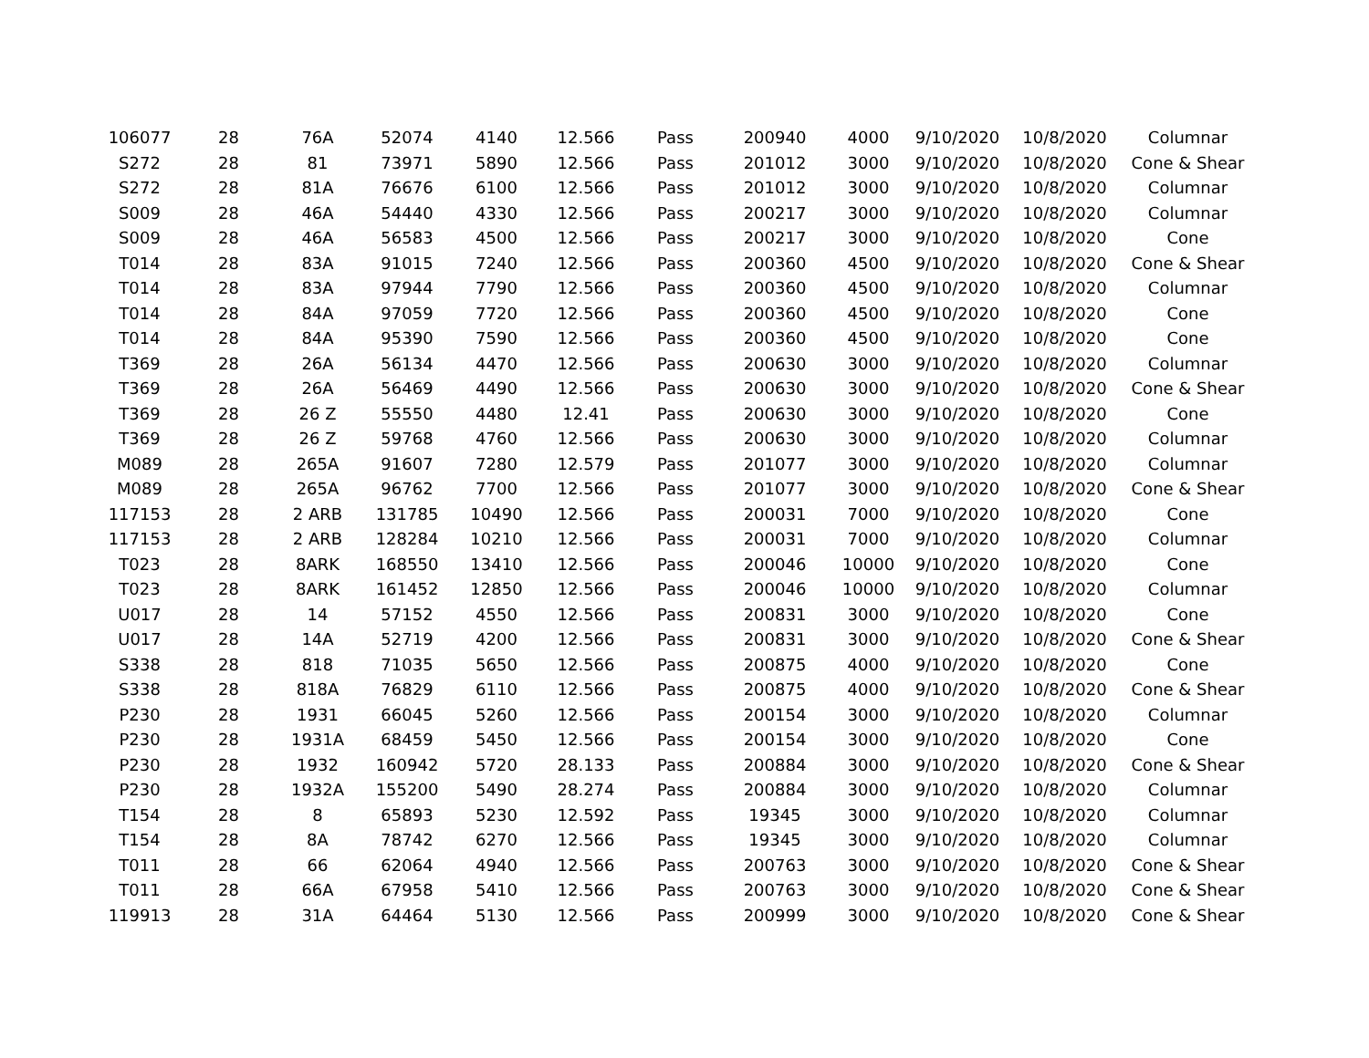| 106077 | 28 | 76A | 52074 | 4140 | 12.566 | Pass | 200940 | 4000 | 9/10/2020 | 10/8/2020 | Columnar |
| S272 | 28 | 81 | 73971 | 5890 | 12.566 | Pass | 201012 | 3000 | 9/10/2020 | 10/8/2020 | Cone & Shear |
| S272 | 28 | 81A | 76676 | 6100 | 12.566 | Pass | 201012 | 3000 | 9/10/2020 | 10/8/2020 | Columnar |
| S009 | 28 | 46A | 54440 | 4330 | 12.566 | Pass | 200217 | 3000 | 9/10/2020 | 10/8/2020 | Columnar |
| S009 | 28 | 46A | 56583 | 4500 | 12.566 | Pass | 200217 | 3000 | 9/10/2020 | 10/8/2020 | Cone |
| T014 | 28 | 83A | 91015 | 7240 | 12.566 | Pass | 200360 | 4500 | 9/10/2020 | 10/8/2020 | Cone & Shear |
| T014 | 28 | 83A | 97944 | 7790 | 12.566 | Pass | 200360 | 4500 | 9/10/2020 | 10/8/2020 | Columnar |
| T014 | 28 | 84A | 97059 | 7720 | 12.566 | Pass | 200360 | 4500 | 9/10/2020 | 10/8/2020 | Cone |
| T014 | 28 | 84A | 95390 | 7590 | 12.566 | Pass | 200360 | 4500 | 9/10/2020 | 10/8/2020 | Cone |
| T369 | 28 | 26A | 56134 | 4470 | 12.566 | Pass | 200630 | 3000 | 9/10/2020 | 10/8/2020 | Columnar |
| T369 | 28 | 26A | 56469 | 4490 | 12.566 | Pass | 200630 | 3000 | 9/10/2020 | 10/8/2020 | Cone & Shear |
| T369 | 28 | 26 Z | 55550 | 4480 | 12.41 | Pass | 200630 | 3000 | 9/10/2020 | 10/8/2020 | Cone |
| T369 | 28 | 26 Z | 59768 | 4760 | 12.566 | Pass | 200630 | 3000 | 9/10/2020 | 10/8/2020 | Columnar |
| M089 | 28 | 265A | 91607 | 7280 | 12.579 | Pass | 201077 | 3000 | 9/10/2020 | 10/8/2020 | Columnar |
| M089 | 28 | 265A | 96762 | 7700 | 12.566 | Pass | 201077 | 3000 | 9/10/2020 | 10/8/2020 | Cone & Shear |
| 117153 | 28 | 2 ARB | 131785 | 10490 | 12.566 | Pass | 200031 | 7000 | 9/10/2020 | 10/8/2020 | Cone |
| 117153 | 28 | 2 ARB | 128284 | 10210 | 12.566 | Pass | 200031 | 7000 | 9/10/2020 | 10/8/2020 | Columnar |
| T023 | 28 | 8ARK | 168550 | 13410 | 12.566 | Pass | 200046 | 10000 | 9/10/2020 | 10/8/2020 | Cone |
| T023 | 28 | 8ARK | 161452 | 12850 | 12.566 | Pass | 200046 | 10000 | 9/10/2020 | 10/8/2020 | Columnar |
| U017 | 28 | 14 | 57152 | 4550 | 12.566 | Pass | 200831 | 3000 | 9/10/2020 | 10/8/2020 | Cone |
| U017 | 28 | 14A | 52719 | 4200 | 12.566 | Pass | 200831 | 3000 | 9/10/2020 | 10/8/2020 | Cone & Shear |
| S338 | 28 | 818 | 71035 | 5650 | 12.566 | Pass | 200875 | 4000 | 9/10/2020 | 10/8/2020 | Cone |
| S338 | 28 | 818A | 76829 | 6110 | 12.566 | Pass | 200875 | 4000 | 9/10/2020 | 10/8/2020 | Cone & Shear |
| P230 | 28 | 1931 | 66045 | 5260 | 12.566 | Pass | 200154 | 3000 | 9/10/2020 | 10/8/2020 | Columnar |
| P230 | 28 | 1931A | 68459 | 5450 | 12.566 | Pass | 200154 | 3000 | 9/10/2020 | 10/8/2020 | Cone |
| P230 | 28 | 1932 | 160942 | 5720 | 28.133 | Pass | 200884 | 3000 | 9/10/2020 | 10/8/2020 | Cone & Shear |
| P230 | 28 | 1932A | 155200 | 5490 | 28.274 | Pass | 200884 | 3000 | 9/10/2020 | 10/8/2020 | Columnar |
| T154 | 28 | 8 | 65893 | 5230 | 12.592 | Pass | 19345 | 3000 | 9/10/2020 | 10/8/2020 | Columnar |
| T154 | 28 | 8A | 78742 | 6270 | 12.566 | Pass | 19345 | 3000 | 9/10/2020 | 10/8/2020 | Columnar |
| T011 | 28 | 66 | 62064 | 4940 | 12.566 | Pass | 200763 | 3000 | 9/10/2020 | 10/8/2020 | Cone & Shear |
| T011 | 28 | 66A | 67958 | 5410 | 12.566 | Pass | 200763 | 3000 | 9/10/2020 | 10/8/2020 | Cone & Shear |
| 119913 | 28 | 31A | 64464 | 5130 | 12.566 | Pass | 200999 | 3000 | 9/10/2020 | 10/8/2020 | Cone & Shear |